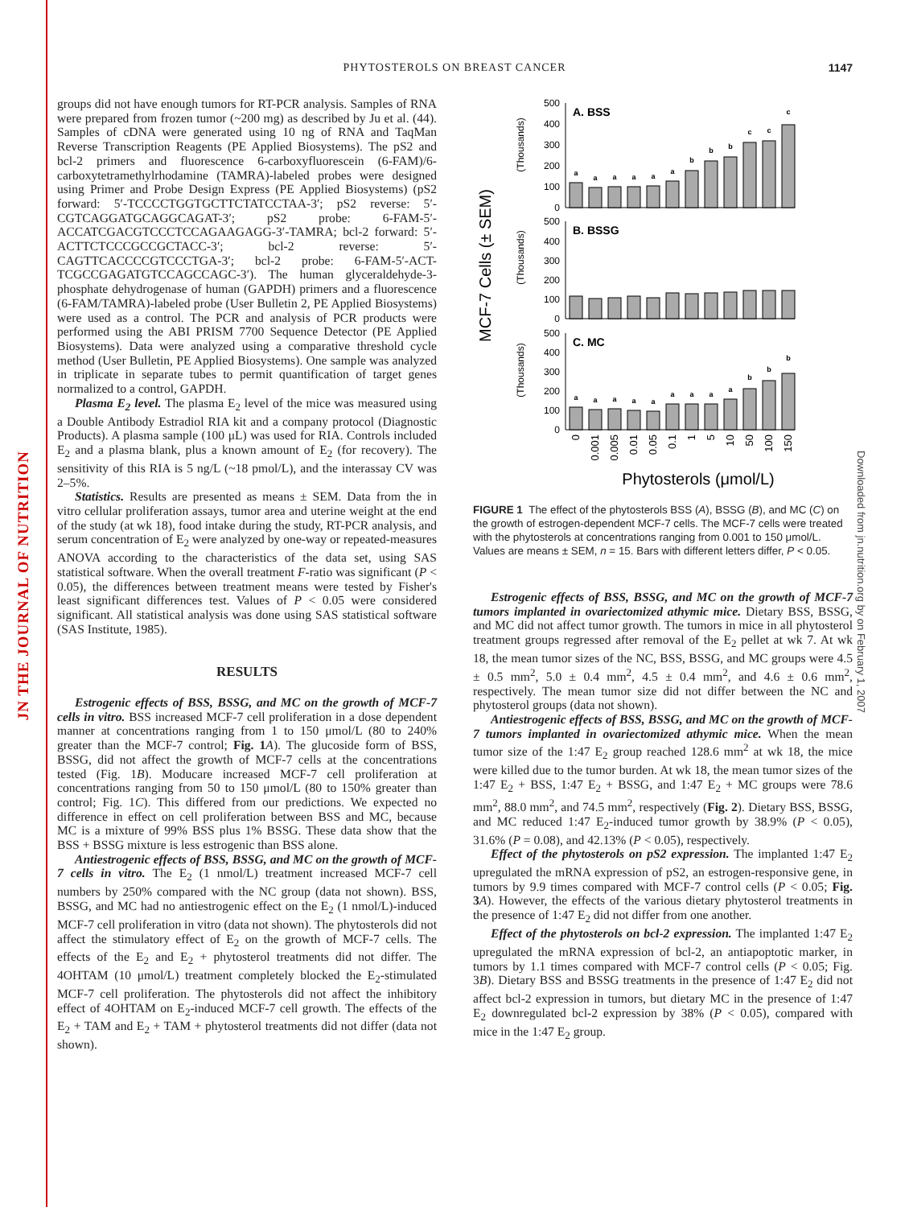JN THE JOURNAL OF NUTRITION
Downloaded from jn.nutrition.org by on February 1, 2007
PHYTOSTEROLS ON BREAST CANCER
1147
groups did not have enough tumors for RT-PCR analysis. Samples of RNA were prepared from frozen tumor (~200 mg) as described by Ju et al. (44). Samples of cDNA were generated using 10 ng of RNA and TaqMan Reverse Transcription Reagents (PE Applied Biosystems). The pS2 and bcl-2 primers and fluorescence 6-carboxyfluorescein (6-FAM)/6-carboxytetramethylrhodamine (TAMRA)-labeled probes were designed using Primer and Probe Design Express (PE Applied Biosystems) (pS2 forward: 5′-TCCCCTGGTGCTTCTATCCTAA-3′; pS2 reverse: 5′-CGTCAGGATGCAGGCAGAT-3′; pS2 probe: 6-FAM-5′-ACCATCGACGTCCCTCCAGAAGAGG-3′-TAMRA; bcl-2 forward: 5′-ACTTCTCCCGCCGCTACC-3′; bcl-2 reverse: 5′-CAGTTCACCCCGTCCCTGA-3′; bcl-2 probe: 6-FAM-5′-ACT-TCGCCGAGATGTCCAGCCAGC-3′). The human glyceraldehyde-3-phosphate dehydrogenase of human (GAPDH) primers and a fluorescence (6-FAM/TAMRA)-labeled probe (User Bulletin 2, PE Applied Biosystems) were used as a control. The PCR and analysis of PCR products were performed using the ABI PRISM 7700 Sequence Detector (PE Applied Biosystems). Data were analyzed using a comparative threshold cycle method (User Bulletin, PE Applied Biosystems). One sample was analyzed in triplicate in separate tubes to permit quantification of target genes normalized to a control, GAPDH.
Plasma E<sub>2</sub> level. The plasma E<sub>2</sub> level of the mice was measured using a Double Antibody Estradiol RIA kit and a company protocol (Diagnostic Products). A plasma sample (100 μL) was used for RIA. Controls included E<sub>2</sub> and a plasma blank, plus a known amount of E<sub>2</sub> (for recovery). The sensitivity of this RIA is 5 ng/L (~18 pmol/L), and the interassay CV was 2–5%.
Statistics. Results are presented as means ± SEM. Data from the in vitro cellular proliferation assays, tumor area and uterine weight at the end of the study (at wk 18), food intake during the study, RT-PCR analysis, and serum concentration of E<sub>2</sub> were analyzed by one-way or repeated-measures ANOVA according to the characteristics of the data set, using SAS statistical software. When the overall treatment F-ratio was significant (P < 0.05), the differences between treatment means were tested by Fisher's least significant differences test. Values of P < 0.05 were considered significant. All statistical analysis was done using SAS statistical software (SAS Institute, 1985).
RESULTS
Estrogenic effects of BSS, BSSG, and MC on the growth of MCF-7 cells in vitro. BSS increased MCF-7 cell proliferation in a dose dependent manner at concentrations ranging from 1 to 150 μmol/L (80 to 240% greater than the MCF-7 control; Fig. 1 A). The glucoside form of BSS, BSSG, did not affect the growth of MCF-7 cells at the concentrations tested (Fig. 1B). Moducare increased MCF-7 cell proliferation at concentrations ranging from 50 to 150 μmol/L (80 to 150% greater than control; Fig. 1C). This differed from our predictions. We expected no difference in effect on cell proliferation between BSS and MC, because MC is a mixture of 99% BSS plus 1% BSSG. These data show that the BSS + BSSG mixture is less estrogenic than BSS alone.
Antiestrogenic effects of BSS, BSSG, and MC on the growth of MCF-7 cells in vitro. The E<sub>2</sub> (1 nmol/L) treatment increased MCF-7 cell numbers by 250% compared with the NC group (data not shown). BSS, BSSG, and MC had no antiestrogenic effect on the E<sub>2</sub> (1 nmol/L)-induced MCF-7 cell proliferation in vitro (data not shown). The phytosterols did not affect the stimulatory effect of E<sub>2</sub> on the growth of MCF-7 cells. The effects of the E<sub>2</sub> and E<sub>2</sub> + phytosterol treatments did not differ. The 4OHTAM (10 μmol/L) treatment completely blocked the E<sub>2</sub>-stimulated MCF-7 cell proliferation. The phytosterols did not affect the inhibitory effect of 4OHTAM on E<sub>2</sub>-induced MCF-7 cell growth. The effects of the E<sub>2</sub> + TAM and E<sub>2</sub> + TAM + phytosterol treatments did not differ (data not shown).
MCF-7 Cells (± SEM)
(Thousands)
(Thousands)
(Thousands)
500
400
300
200
100
0
500
400
300
200
100
0
500
400
300
200
100
0
A. BSS
B. BSSG
C. MC
a
a
a
a
a
a
b
b
b
c
c
c
a
a
a
a
a
a
a
a
a
b
b
b
0
0.001
0.005
0.01
0.05
0.1
1
5
10
50
100
150
Phytosterols (μmol/L)
FIGURE 1 The effect of the phytosterols BSS (A), BSSG (B), and MC (C) on the growth of estrogen-dependent MCF-7 cells. The MCF-7 cells were treated with the phytosterols at concentrations ranging from 0.001 to 150 μmol/L. Values are means ± SEM, n = 15. Bars with different letters differ, P < 0.05.
Estrogenic effects of BSS, BSSG, and MC on the growth of MCF-7 tumors implanted in ovariectomized athymic mice. Dietary BSS, BSSG, and MC did not affect tumor growth. The tumors in mice in all phytosterol treatment groups regressed after removal of the E<sub>2</sub> pellet at wk 7. At wk 18, the mean tumor sizes of the NC, BSS, BSSG, and MC groups were 4.5 ± 0.5 mm<sup>2</sup>, 5.0 ± 0.4 mm<sup>2</sup>, 4.5 ± 0.4 mm<sup>2</sup>, and 4.6 ± 0.6 mm<sup>2</sup>, respectively. The mean tumor size did not differ between the NC and phytosterol groups (data not shown).
Antiestrogenic effects of BSS, BSSG, and MC on the growth of MCF-7 tumors implanted in ovariectomized athymic mice. When the mean tumor size of the 1:47 E<sub>2</sub> group reached 128.6 mm<sup>2</sup> at wk 18, the mice were killed due to the tumor burden. At wk 18, the mean tumor sizes of the 1:47 E<sub>2</sub> + BSS, 1:47 E<sub>2</sub> + BSSG, and 1:47 E<sub>2</sub> + MC groups were 78.6 mm<sup>2</sup>, 88.0 mm<sup>2</sup>, and 74.5 mm<sup>2</sup>, respectively (Fig. 2). Dietary BSS, BSSG, and MC reduced 1:47 E<sub>2</sub>-induced tumor growth by 38.9% (P < 0.05), 31.6% (P = 0.08), and 42.13% (P < 0.05), respectively.
Effect of the phytosterols on pS2 expression. The implanted 1:47 E<sub>2</sub> upregulated the mRNA expression of pS2, an estrogen-responsive gene, in tumors by 9.9 times compared with MCF-7 control cells (P < 0.05; Fig. 3 A). However, the effects of the various dietary phytosterol treatments in the presence of 1:47 E<sub>2</sub> did not differ from one another.
Effect of the phytosterols on bcl-2 expression. The implanted 1:47 E<sub>2</sub> upregulated the mRNA expression of bcl-2, an antiapoptotic marker, in tumors by 1.1 times compared with MCF-7 control cells (P < 0.05; Fig. 3B). Dietary BSS and BSSG treatments in the presence of 1:47 E<sub>2</sub> did not affect bcl-2 expression in tumors, but dietary MC in the presence of 1:47 E<sub>2</sub> downregulated bcl-2 expression by 38% (P < 0.05), compared with mice in the 1:47 E<sub>2</sub> group.